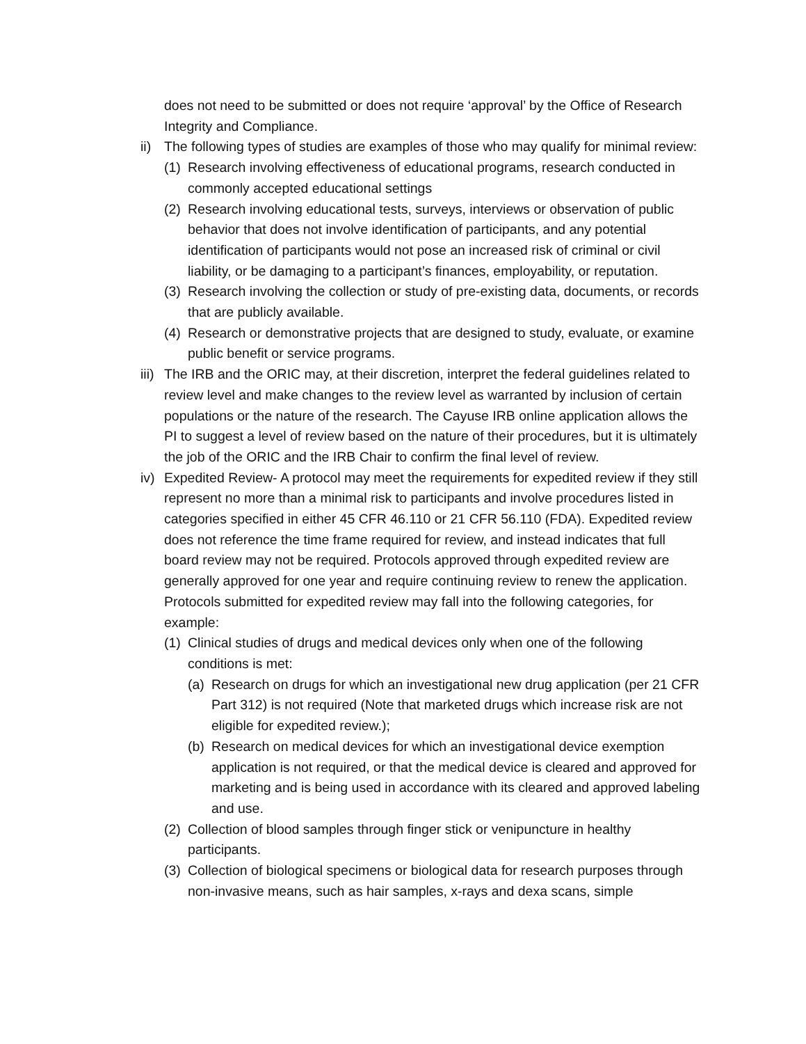does not need to be submitted or does not require ‘approval’ by the Office of Research Integrity and Compliance.
ii)
The following types of studies are examples of those who may qualify for minimal review:
(1)
Research involving effectiveness of educational programs, research conducted in commonly accepted educational settings
(2)
Research involving educational tests, surveys, interviews or observation of public behavior that does not involve identification of participants, and any potential identification of participants would not pose an increased risk of criminal or civil liability, or be damaging to a participant’s finances, employability, or reputation.
(3)
Research involving the collection or study of pre-existing data, documents, or records that are publicly available.
(4)
Research or demonstrative projects that are designed to study, evaluate, or examine public benefit or service programs.
iii)
The IRB and the ORIC may, at their discretion, interpret the federal guidelines related to review level and make changes to the review level as warranted by inclusion of certain populations or the nature of the research. The Cayuse IRB online application allows the PI to suggest a level of review based on the nature of their procedures, but it is ultimately the job of the ORIC and the IRB Chair to confirm the final level of review.
iv)
Expedited Review- A protocol may meet the requirements for expedited review if they still represent no more than a minimal risk to participants and involve procedures listed in categories specified in either 45 CFR 46.110 or 21 CFR 56.110 (FDA). Expedited review does not reference the time frame required for review, and instead indicates that full board review may not be required. Protocols approved through expedited review are generally approved for one year and require continuing review to renew the application. Protocols submitted for expedited review may fall into the following categories, for example:
(1)
Clinical studies of drugs and medical devices only when one of the following conditions is met:
(a)
Research on drugs for which an investigational new drug application (per 21 CFR Part 312) is not required (Note that marketed drugs which increase risk are not eligible for expedited review.);
(b)
Research on medical devices for which an investigational device exemption application is not required, or that the medical device is cleared and approved for marketing and is being used in accordance with its cleared and approved labeling and use.
(2)
Collection of blood samples through finger stick or venipuncture in healthy participants.
(3)
Collection of biological specimens or biological data for research purposes through non-invasive means, such as hair samples, x-rays and dexa scans, simple